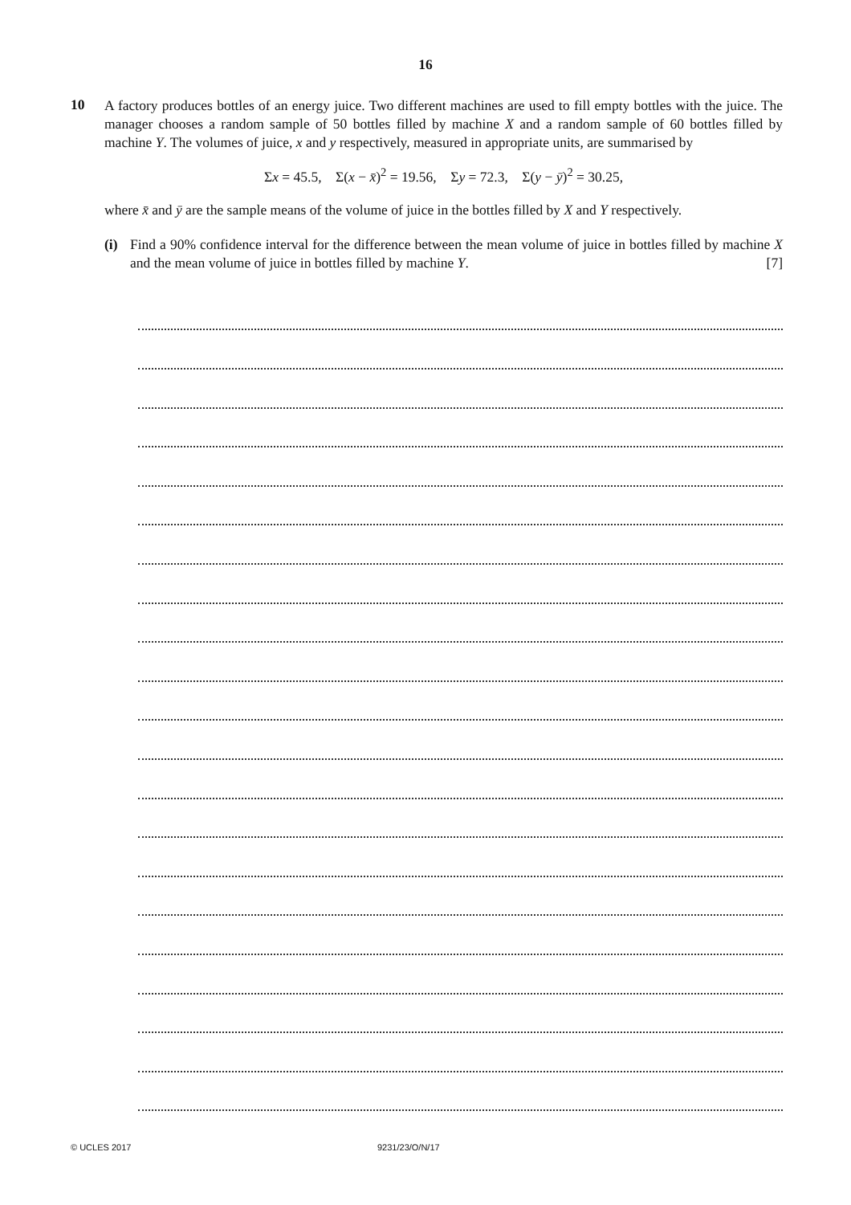16
10
A factory produces bottles of an energy juice. Two different machines are used to fill empty bottles with the juice. The manager chooses a random sample of 50 bottles filled by machine X and a random sample of 60 bottles filled by machine Y. The volumes of juice, x and y respectively, measured in appropriate units, are summarised by
Σx = 45.5, Σ(x − x̄)<sup>2</sup> = 19.56, Σy = 72.3, Σ(y − ȳ)<sup>2</sup> = 30.25,
where x̄ and ȳ are the sample means of the volume of juice in the bottles filled by X and Y respectively.
(i) Find a 90% confidence interval for the difference between the mean volume of juice in bottles filled by machine X and the mean volume of juice in bottles filled by machine Y. [7]
© UCLES 2017 9231/23/O/N/17